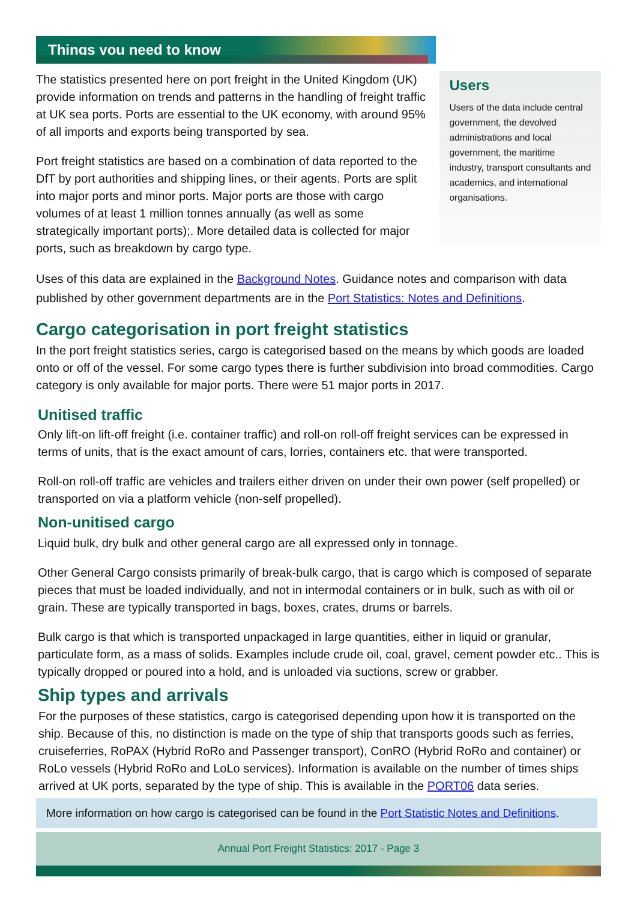Things you need to know
The statistics presented here on port freight in the United Kingdom (UK) provide information on trends and patterns in the handling of freight traffic at UK sea ports. Ports are essential to the UK economy, with around 95% of all imports and exports being transported by sea.
Port freight statistics are based on a combination of data reported to the DfT by port authorities and shipping lines, or their agents. Ports are split into major ports and minor ports. Major ports are those with cargo volumes of at least 1 million tonnes annually (as well as some strategically important ports);. More detailed data is collected for major ports, such as breakdown by cargo type.
Users
Users of the data include central government, the devolved administrations and local government, the maritime industry, transport consultants and academics, and international organisations.
Uses of this data are explained in the Background Notes. Guidance notes and comparison with data published by other government departments are in the Port Statistics: Notes and Definitions.
Cargo categorisation in port freight statistics
In the port freight statistics series, cargo is categorised based on the means by which goods are loaded onto or off of the vessel. For some cargo types there is further subdivision into broad commodities. Cargo category is only available for major ports. There were 51 major ports in 2017.
Unitised traffic
Only lift-on lift-off freight (i.e. container traffic) and roll-on roll-off freight services can be expressed in terms of units, that is the exact amount of cars, lorries, containers etc. that were transported.
Roll-on roll-off traffic are vehicles and trailers either driven on under their own power (self propelled) or transported on via a platform vehicle (non-self propelled).
Non-unitised cargo
Liquid bulk, dry bulk and other general cargo are all expressed only in tonnage.
Other General Cargo consists primarily of break-bulk cargo, that is cargo which is composed of separate pieces that must be loaded individually, and not in intermodal containers or in bulk, such as with oil or grain. These are typically transported in bags, boxes, crates, drums or barrels.
Bulk cargo is that which is transported unpackaged in large quantities, either in liquid or granular, particulate form, as a mass of solids. Examples include crude oil, coal, gravel, cement powder etc.. This is typically dropped or poured into a hold, and is unloaded via suctions, screw or grabber.
Ship types and arrivals
For the purposes of these statistics, cargo is categorised depending upon how it is transported on the ship. Because of this, no distinction is made on the type of ship that transports goods such as ferries, cruiseferries, RoPAX (Hybrid RoRo and Passenger transport), ConRO (Hybrid RoRo and container) or RoLo vessels (Hybrid RoRo and LoLo services). Information is available on the number of times ships arrived at UK ports, separated by the type of ship. This is available in the PORT06 data series.
More information on how cargo is categorised can be found in the Port Statistic Notes and Definitions.
Annual Port Freight Statistics: 2017 - Page 3